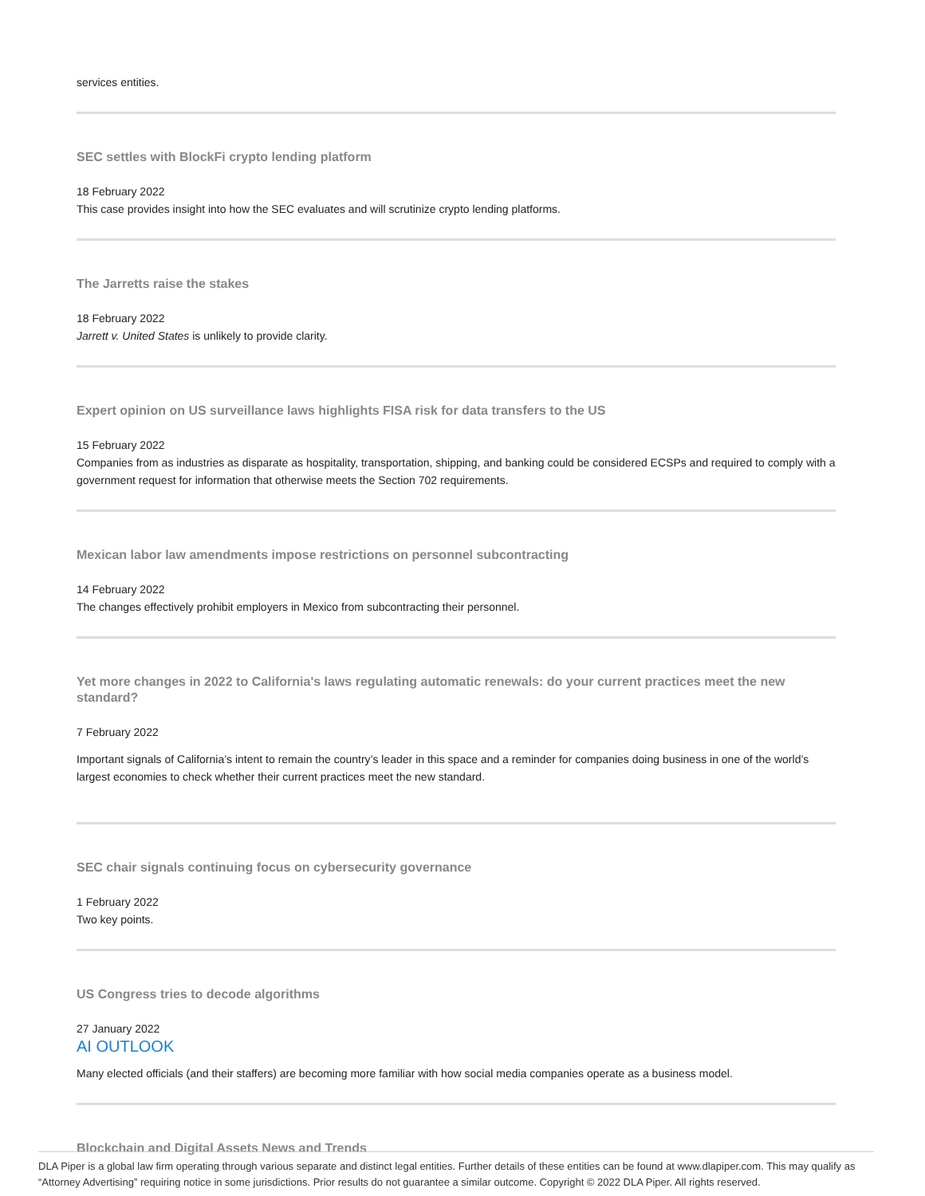services entities.
SEC settles with BlockFi crypto lending platform
18 February 2022
This case provides insight into how the SEC evaluates and will scrutinize crypto lending platforms.
The Jarretts raise the stakes
18 February 2022
Jarrett v. United States is unlikely to provide clarity.
Expert opinion on US surveillance laws highlights FISA risk for data transfers to the US
15 February 2022
Companies from as industries as disparate as hospitality, transportation, shipping, and banking could be considered ECSPs and required to comply with a government request for information that otherwise meets the Section 702 requirements.
Mexican labor law amendments impose restrictions on personnel subcontracting
14 February 2022
The changes effectively prohibit employers in Mexico from subcontracting their personnel.
Yet more changes in 2022 to California's laws regulating automatic renewals: do your current practices meet the new standard?
7 February 2022
Important signals of California’s intent to remain the country’s leader in this space and a reminder for companies doing business in one of the world’s largest economies to check whether their current practices meet the new standard.
SEC chair signals continuing focus on cybersecurity governance
1 February 2022
Two key points.
US Congress tries to decode algorithms
27 January 2022
AI OUTLOOK
Many elected officials (and their staffers) are becoming more familiar with how social media companies operate as a business model.
Blockchain and Digital Assets News and Trends
DLA Piper is a global law firm operating through various separate and distinct legal entities. Further details of these entities can be found at www.dlapiper.com. This may qualify as “Attorney Advertising” requiring notice in some jurisdictions. Prior results do not guarantee a similar outcome. Copyright © 2022 DLA Piper. All rights reserved.